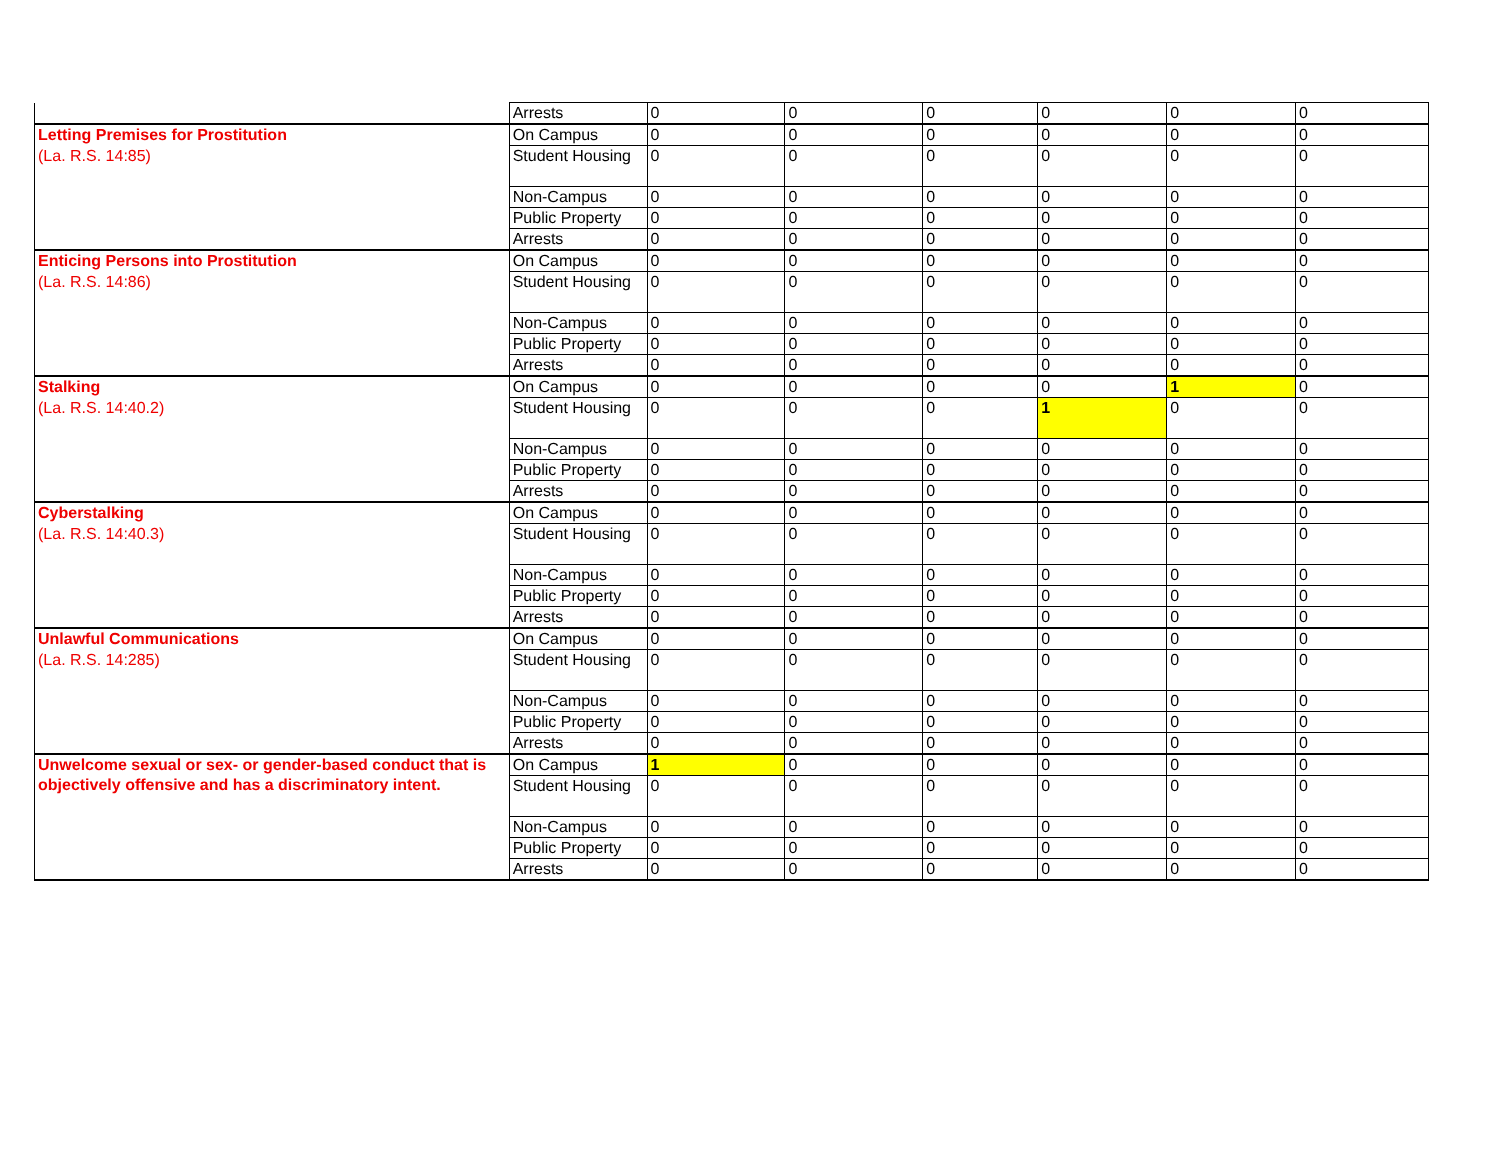| | Arrests | 0 | 0 | 0 | 0 | 0 | 0 |
| Letting Premises for Prostitution | On Campus | 0 | 0 | 0 | 0 | 0 | 0 |
| (La. R.S. 14:85) | Student Housing | 0 | 0 | 0 | 0 | 0 | 0 |
| | Non-Campus | 0 | 0 | 0 | 0 | 0 | 0 |
| | Public Property | 0 | 0 | 0 | 0 | 0 | 0 |
| | Arrests | 0 | 0 | 0 | 0 | 0 | 0 |
| Enticing Persons into Prostitution | On Campus | 0 | 0 | 0 | 0 | 0 | 0 |
| (La. R.S. 14:86) | Student Housing | 0 | 0 | 0 | 0 | 0 | 0 |
| | Non-Campus | 0 | 0 | 0 | 0 | 0 | 0 |
| | Public Property | 0 | 0 | 0 | 0 | 0 | 0 |
| | Arrests | 0 | 0 | 0 | 0 | 0 | 0 |
| Stalking | On Campus | 0 | 0 | 0 | 0 | 1 | 0 |
| (La. R.S. 14:40.2) | Student Housing | 0 | 0 | 0 | 1 | 0 | 0 |
| | Non-Campus | 0 | 0 | 0 | 0 | 0 | 0 |
| | Public Property | 0 | 0 | 0 | 0 | 0 | 0 |
| | Arrests | 0 | 0 | 0 | 0 | 0 | 0 |
| Cyberstalking | On Campus | 0 | 0 | 0 | 0 | 0 | 0 |
| (La. R.S. 14:40.3) | Student Housing | 0 | 0 | 0 | 0 | 0 | 0 |
| | Non-Campus | 0 | 0 | 0 | 0 | 0 | 0 |
| | Public Property | 0 | 0 | 0 | 0 | 0 | 0 |
| | Arrests | 0 | 0 | 0 | 0 | 0 | 0 |
| Unlawful Communications | On Campus | 0 | 0 | 0 | 0 | 0 | 0 |
| (La. R.S. 14:285) | Student Housing | 0 | 0 | 0 | 0 | 0 | 0 |
| | Non-Campus | 0 | 0 | 0 | 0 | 0 | 0 |
| | Public Property | 0 | 0 | 0 | 0 | 0 | 0 |
| | Arrests | 0 | 0 | 0 | 0 | 0 | 0 |
| Unwelcome sexual or sex- or gender-based conduct that is objectively offensive and has a discriminatory intent. | On Campus | 1 | 0 | 0 | 0 | 0 | 0 |
| | Student Housing | 0 | 0 | 0 | 0 | 0 | 0 |
| | Non-Campus | 0 | 0 | 0 | 0 | 0 | 0 |
| | Public Property | 0 | 0 | 0 | 0 | 0 | 0 |
| | Arrests | 0 | 0 | 0 | 0 | 0 | 0 |